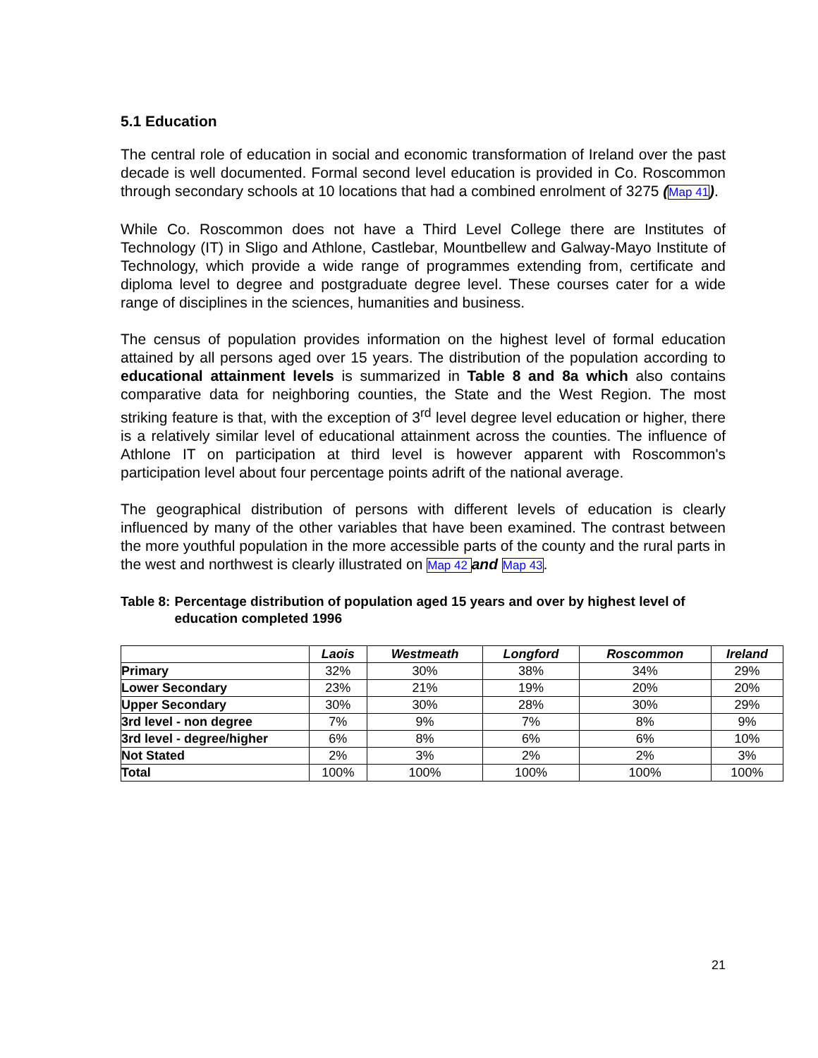5.1 Education
The central role of education in social and economic transformation of Ireland over the past decade is well documented. Formal second level education is provided in Co. Roscommon through secondary schools at 10 locations that had a combined enrolment of 3275 (Map 41).
While Co. Roscommon does not have a Third Level College there are Institutes of Technology (IT) in Sligo and Athlone, Castlebar, Mountbellew and Galway-Mayo Institute of Technology, which provide a wide range of programmes extending from, certificate and diploma level to degree and postgraduate degree level. These courses cater for a wide range of disciplines in the sciences, humanities and business.
The census of population provides information on the highest level of formal education attained by all persons aged over 15 years. The distribution of the population according to educational attainment levels is summarized in Table 8 and 8a which also contains comparative data for neighboring counties, the State and the West Region. The most striking feature is that, with the exception of 3<sup>rd</sup> level degree level education or higher, there is a relatively similar level of educational attainment across the counties. The influence of Athlone IT on participation at third level is however apparent with Roscommon's participation level about four percentage points adrift of the national average.
The geographical distribution of persons with different levels of education is clearly influenced by many of the other variables that have been examined. The contrast between the more youthful population in the more accessible parts of the county and the rural parts in the west and northwest is clearly illustrated on Map 42 and Map 43.
Table 8: Percentage distribution of population aged 15 years and over by highest level of education completed 1996
| | Laois | Westmeath | Longford | Roscommon | Ireland |
| --- | --- | --- | --- | --- | --- |
| Primary | 32% | 30% | 38% | 34% | 29% |
| Lower Secondary | 23% | 21% | 19% | 20% | 20% |
| Upper Secondary | 30% | 30% | 28% | 30% | 29% |
| 3rd level - non degree | 7% | 9% | 7% | 8% | 9% |
| 3rd level - degree/higher | 6% | 8% | 6% | 6% | 10% |
| Not Stated | 2% | 3% | 2% | 2% | 3% |
| Total | 100% | 100% | 100% | 100% | 100% |
21